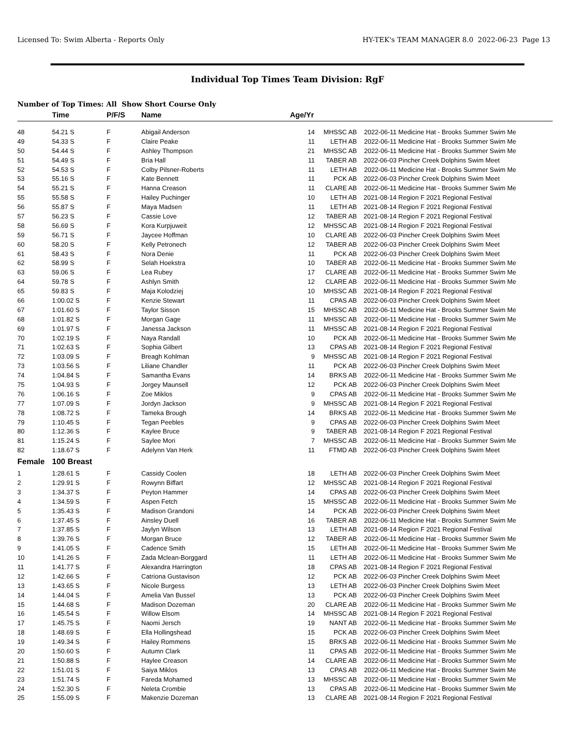Licensed To: Swim Alberta - Reports Only HY-TEK's TEAM MANAGER 8.0 2022-06-23 Page 13
Individual Top Times Team Division: RgF
Number of Top Times: All Show Short Course Only
| | Time | P/F/S | Name | Age/Yr | | | |
| --- | --- | --- | --- | --- | --- | --- | --- |
| 48 | 54.21 S | F | Abigail Anderson | 14 | MHSSC AB | 2022-06-11 | Medicine Hat - Brooks Summer Swim Me |
| 49 | 54.33 S | F | Claire Peake | 11 | LETH AB | 2022-06-11 | Medicine Hat - Brooks Summer Swim Me |
| 50 | 54.44 S | F | Ashley Thompson | 21 | MHSSC AB | 2022-06-11 | Medicine Hat - Brooks Summer Swim Me |
| 51 | 54.49 S | F | Bria Hall | 11 | TABER AB | 2022-06-03 | Pincher Creek Dolphins Swim Meet |
| 52 | 54.53 S | F | Colby Pilsner-Roberts | 11 | LETH AB | 2022-06-11 | Medicine Hat - Brooks Summer Swim Me |
| 53 | 55.16 S | F | Kate Bennett | 11 | PCK AB | 2022-06-03 | Pincher Creek Dolphins Swim Meet |
| 54 | 55.21 S | F | Hanna Creason | 11 | CLARE AB | 2022-06-11 | Medicine Hat - Brooks Summer Swim Me |
| 55 | 55.58 S | F | Hailey Puchinger | 10 | LETH AB | 2021-08-14 | Region F 2021 Regional Festival |
| 56 | 55.87 S | F | Maya Madsen | 11 | LETH AB | 2021-08-14 | Region F 2021 Regional Festival |
| 57 | 56.23 S | F | Cassie Love | 12 | TABER AB | 2021-08-14 | Region F 2021 Regional Festival |
| 58 | 56.69 S | F | Kora Kurpjuweit | 12 | MHSSC AB | 2021-08-14 | Region F 2021 Regional Festival |
| 59 | 56.71 S | F | Jaycee Hoffman | 10 | CLARE AB | 2022-06-03 | Pincher Creek Dolphins Swim Meet |
| 60 | 58.20 S | F | Kelly Petronech | 12 | TABER AB | 2022-06-03 | Pincher Creek Dolphins Swim Meet |
| 61 | 58.43 S | F | Nora Denie | 11 | PCK AB | 2022-06-03 | Pincher Creek Dolphins Swim Meet |
| 62 | 58.99 S | F | Selah Hoekstra | 10 | TABER AB | 2022-06-11 | Medicine Hat - Brooks Summer Swim Me |
| 63 | 59.06 S | F | Lea Rubey | 17 | CLARE AB | 2022-06-11 | Medicine Hat - Brooks Summer Swim Me |
| 64 | 59.78 S | F | Ashlyn Smith | 12 | CLARE AB | 2022-06-11 | Medicine Hat - Brooks Summer Swim Me |
| 65 | 59.83 S | F | Maja Kolodziej | 10 | MHSSC AB | 2021-08-14 | Region F 2021 Regional Festival |
| 66 | 1:00.02 S | F | Kenzie Stewart | 11 | CPAS AB | 2022-06-03 | Pincher Creek Dolphins Swim Meet |
| 67 | 1:01.60 S | F | Taylor Sisson | 15 | MHSSC AB | 2022-06-11 | Medicine Hat - Brooks Summer Swim Me |
| 68 | 1:01.82 S | F | Morgan Gage | 11 | MHSSC AB | 2022-06-11 | Medicine Hat - Brooks Summer Swim Me |
| 69 | 1:01.97 S | F | Janessa Jackson | 11 | MHSSC AB | 2021-08-14 | Region F 2021 Regional Festival |
| 70 | 1:02.19 S | F | Naya Randall | 10 | PCK AB | 2022-06-11 | Medicine Hat - Brooks Summer Swim Me |
| 71 | 1:02.63 S | F | Sophia Gilbert | 13 | CPAS AB | 2021-08-14 | Region F 2021 Regional Festival |
| 72 | 1:03.09 S | F | Breagh Kohlman | 9 | MHSSC AB | 2021-08-14 | Region F 2021 Regional Festival |
| 73 | 1:03.56 S | F | Liliane Chandler | 11 | PCK AB | 2022-06-03 | Pincher Creek Dolphins Swim Meet |
| 74 | 1:04.84 S | F | Samantha Evans | 14 | BRKS AB | 2022-06-11 | Medicine Hat - Brooks Summer Swim Me |
| 75 | 1:04.93 S | F | Jorgey Maunsell | 12 | PCK AB | 2022-06-03 | Pincher Creek Dolphins Swim Meet |
| 76 | 1:06.16 S | F | Zoe Miklos | 9 | CPAS AB | 2022-06-11 | Medicine Hat - Brooks Summer Swim Me |
| 77 | 1:07.09 S | F | Jordyn Jackson | 9 | MHSSC AB | 2021-08-14 | Region F 2021 Regional Festival |
| 78 | 1:08.72 S | F | Tameka Brough | 14 | BRKS AB | 2022-06-11 | Medicine Hat - Brooks Summer Swim Me |
| 79 | 1:10.45 S | F | Tegan Peebles | 9 | CPAS AB | 2022-06-03 | Pincher Creek Dolphins Swim Meet |
| 80 | 1:12.36 S | F | Kaylee Bruce | 9 | TABER AB | 2021-08-14 | Region F 2021 Regional Festival |
| 81 | 1:15.24 S | F | Saylee Mori | 7 | MHSSC AB | 2022-06-11 | Medicine Hat - Brooks Summer Swim Me |
| 82 | 1:18.67 S | F | Adelynn Van Herk | 11 | FTMD AB | 2022-06-03 | Pincher Creek Dolphins Swim Meet |
| Female | 100 Breast | | | | | | |
| 1 | 1:28.61 S | F | Cassidy Coolen | 18 | LETH AB | 2022-06-03 | Pincher Creek Dolphins Swim Meet |
| 2 | 1:29.91 S | F | Rowynn Biffart | 12 | MHSSC AB | 2021-08-14 | Region F 2021 Regional Festival |
| 3 | 1:34.37 S | F | Peyton Hammer | 14 | CPAS AB | 2022-06-03 | Pincher Creek Dolphins Swim Meet |
| 4 | 1:34.59 S | F | Aspen Fetch | 15 | MHSSC AB | 2022-06-11 | Medicine Hat - Brooks Summer Swim Me |
| 5 | 1:35.43 S | F | Madison Grandoni | 14 | PCK AB | 2022-06-03 | Pincher Creek Dolphins Swim Meet |
| 6 | 1:37.45 S | F | Ainsley Duell | 16 | TABER AB | 2022-06-11 | Medicine Hat - Brooks Summer Swim Me |
| 7 | 1:37.85 S | F | Jaylyn Wilson | 13 | LETH AB | 2021-08-14 | Region F 2021 Regional Festival |
| 8 | 1:39.76 S | F | Morgan Bruce | 12 | TABER AB | 2022-06-11 | Medicine Hat - Brooks Summer Swim Me |
| 9 | 1:41.05 S | F | Cadence Smith | 15 | LETH AB | 2022-06-11 | Medicine Hat - Brooks Summer Swim Me |
| 10 | 1:41.26 S | F | Zada Mclean-Borggard | 11 | LETH AB | 2022-06-11 | Medicine Hat - Brooks Summer Swim Me |
| 11 | 1:41.77 S | F | Alexandra Harrington | 18 | CPAS AB | 2021-08-14 | Region F 2021 Regional Festival |
| 12 | 1:42.66 S | F | Catriona Gustavison | 12 | PCK AB | 2022-06-03 | Pincher Creek Dolphins Swim Meet |
| 13 | 1:43.65 S | F | Nicole Burgess | 13 | LETH AB | 2022-06-03 | Pincher Creek Dolphins Swim Meet |
| 14 | 1:44.04 S | F | Amelia Van Bussel | 13 | PCK AB | 2022-06-03 | Pincher Creek Dolphins Swim Meet |
| 15 | 1:44.68 S | F | Madison Dozeman | 20 | CLARE AB | 2022-06-11 | Medicine Hat - Brooks Summer Swim Me |
| 16 | 1:45.54 S | F | Willow Elsom | 14 | MHSSC AB | 2021-08-14 | Region F 2021 Regional Festival |
| 17 | 1:45.75 S | F | Naomi Jersch | 19 | NANT AB | 2022-06-11 | Medicine Hat - Brooks Summer Swim Me |
| 18 | 1:48.69 S | F | Ella Hollingshead | 15 | PCK AB | 2022-06-03 | Pincher Creek Dolphins Swim Meet |
| 19 | 1:49.34 S | F | Hailey Rommens | 15 | BRKS AB | 2022-06-11 | Medicine Hat - Brooks Summer Swim Me |
| 20 | 1:50.60 S | F | Autumn Clark | 11 | CPAS AB | 2022-06-11 | Medicine Hat - Brooks Summer Swim Me |
| 21 | 1:50.88 S | F | Haylee Creason | 14 | CLARE AB | 2022-06-11 | Medicine Hat - Brooks Summer Swim Me |
| 22 | 1:51.01 S | F | Saiya Miklos | 13 | CPAS AB | 2022-06-11 | Medicine Hat - Brooks Summer Swim Me |
| 23 | 1:51.74 S | F | Fareda Mohamed | 13 | MHSSC AB | 2022-06-11 | Medicine Hat - Brooks Summer Swim Me |
| 24 | 1:52.30 S | F | Neleta Crombie | 13 | CPAS AB | 2022-06-11 | Medicine Hat - Brooks Summer Swim Me |
| 25 | 1:55.09 S | F | Makenzie Dozeman | 13 | CLARE AB | 2021-08-14 | Region F 2021 Regional Festival |